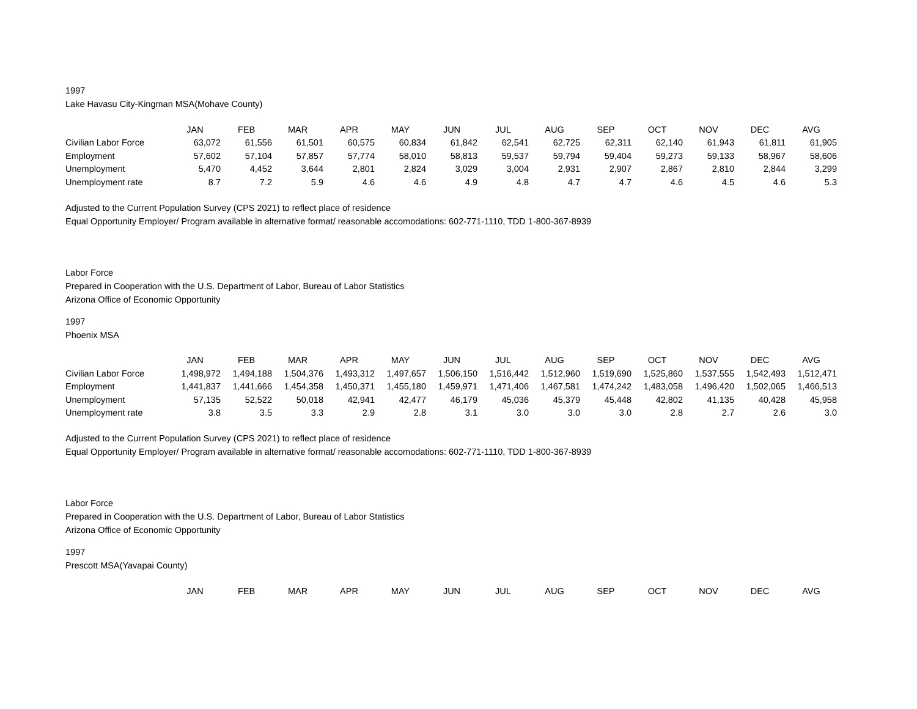1997
Lake Havasu City-Kingman MSA(Mohave County)
| | JAN | FEB | MAR | APR | MAY | JUN | JUL | AUG | SEP | OCT | NOV | DEC | AVG |
| --- | --- | --- | --- | --- | --- | --- | --- | --- | --- | --- | --- | --- | --- |
| Civilian Labor Force | 63,072 | 61,556 | 61,501 | 60,575 | 60,834 | 61,842 | 62,541 | 62,725 | 62,311 | 62,140 | 61,943 | 61,811 | 61,905 |
| Employment | 57,602 | 57,104 | 57,857 | 57,774 | 58,010 | 58,813 | 59,537 | 59,794 | 59,404 | 59,273 | 59,133 | 58,967 | 58,606 |
| Unemployment | 5,470 | 4,452 | 3,644 | 2,801 | 2,824 | 3,029 | 3,004 | 2,931 | 2,907 | 2,867 | 2,810 | 2,844 | 3,299 |
| Unemployment rate | 8.7 | 7.2 | 5.9 | 4.6 | 4.6 | 4.9 | 4.8 | 4.7 | 4.7 | 4.6 | 4.5 | 4.6 | 5.3 |
Adjusted to the Current Population Survey (CPS 2021) to reflect place of residence
Equal Opportunity Employer/ Program available in alternative format/ reasonable accomodations: 602-771-1110, TDD 1-800-367-8939
Labor Force
Prepared in Cooperation with the U.S. Department of Labor, Bureau of Labor Statistics
Arizona Office of Economic Opportunity
1997
Phoenix MSA
| | JAN | FEB | MAR | APR | MAY | JUN | JUL | AUG | SEP | OCT | NOV | DEC | AVG |
| --- | --- | --- | --- | --- | --- | --- | --- | --- | --- | --- | --- | --- | --- |
| Civilian Labor Force | 1,498,972 | 1,494,188 | 1,504,376 | 1,493,312 | 1,497,657 | 1,506,150 | 1,516,442 | 1,512,960 | 1,519,690 | 1,525,860 | 1,537,555 | 1,542,493 | 1,512,471 |
| Employment | 1,441,837 | 1,441,666 | 1,454,358 | 1,450,371 | 1,455,180 | 1,459,971 | 1,471,406 | 1,467,581 | 1,474,242 | 1,483,058 | 1,496,420 | 1,502,065 | 1,466,513 |
| Unemployment | 57,135 | 52,522 | 50,018 | 42,941 | 42,477 | 46,179 | 45,036 | 45,379 | 45,448 | 42,802 | 41,135 | 40,428 | 45,958 |
| Unemployment rate | 3.8 | 3.5 | 3.3 | 2.9 | 2.8 | 3.1 | 3.0 | 3.0 | 3.0 | 2.8 | 2.7 | 2.6 | 3.0 |
Adjusted to the Current Population Survey (CPS 2021) to reflect place of residence
Equal Opportunity Employer/ Program available in alternative format/ reasonable accomodations: 602-771-1110, TDD 1-800-367-8939
Labor Force
Prepared in Cooperation with the U.S. Department of Labor, Bureau of Labor Statistics
Arizona Office of Economic Opportunity
1997
Prescott MSA(Yavapai County)
| | JAN | FEB | MAR | APR | MAY | JUN | JUL | AUG | SEP | OCT | NOV | DEC | AVG |
| --- | --- | --- | --- | --- | --- | --- | --- | --- | --- | --- | --- | --- | --- |